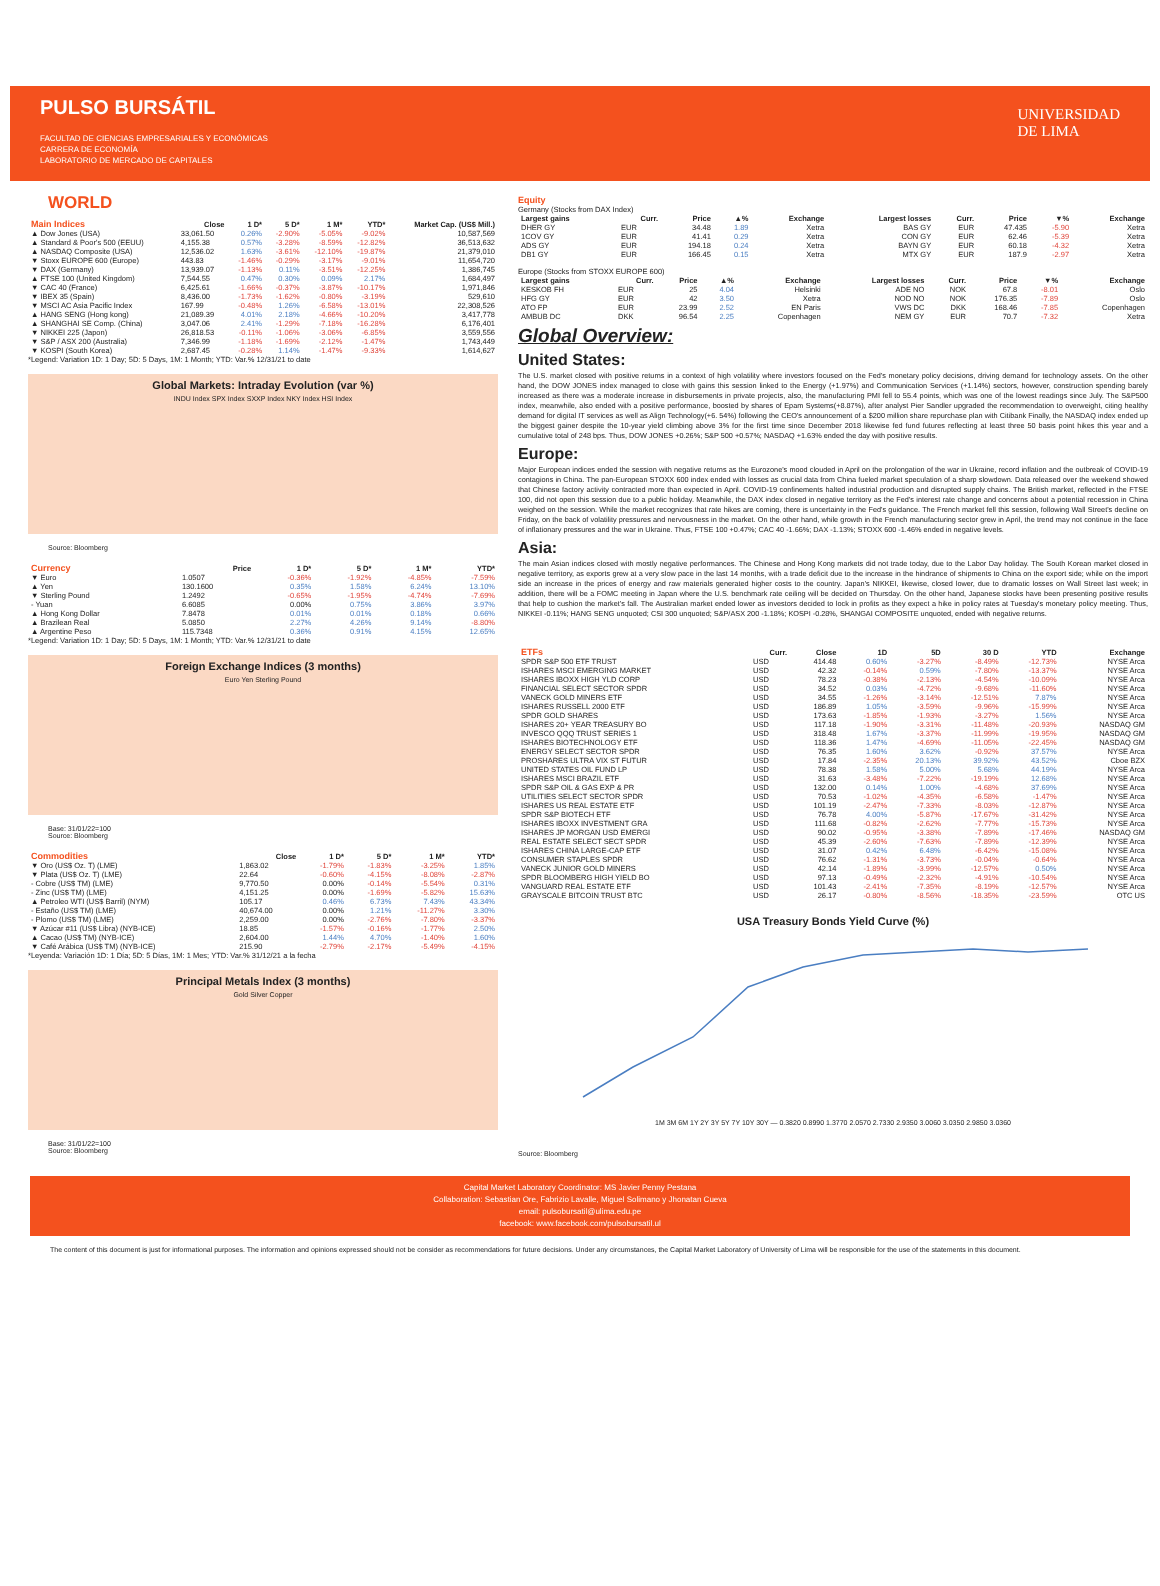PULSO BURSÁTIL
FACULTAD DE CIENCIAS EMPRESARIALES Y ECONÓMICAS
CARRERA DE ECONOMÍA
LABORATORIO DE MERCADO DE CAPITALES
UNIVERSIDAD
DE LIMA
WORLD
| Main Indices | Close | 1 D* | 5 D* | 1 M* | YTD* | Market Cap. (US$ Mill.) |
| --- | --- | --- | --- | --- | --- | --- |
| ▲ Dow Jones (USA) | 33,061.50 | 0.26% | -2.90% | -5.05% | -9.02% | 10,587,569 |
| ▲ Standard & Poor's 500 (EEUU) | 4,155.38 | 0.57% | -3.28% | -8.59% | -12.82% | 36,513,632 |
| ▲ NASDAQ Composite (USA) | 12,536.02 | 1.63% | -3.61% | -12.10% | -19.87% | 21,379,010 |
| ▼ Stoxx EUROPE 600 (Europe) | 443.83 | -1.46% | -0.29% | -3.17% | -9.01% | 11,654,720 |
| ▼ DAX (Germany) | 13,939.07 | -1.13% | 0.11% | -3.51% | -12.25% | 1,386,745 |
| ▲ FTSE 100 (United Kingdom) | 7,544.55 | 0.47% | 0.30% | 0.09% | 2.17% | 1,684,497 |
| ▼ CAC 40 (France) | 6,425.61 | -1.66% | -0.37% | -3.87% | -10.17% | 1,971,846 |
| ▼ IBEX 35 (Spain) | 8,436.00 | -1.73% | -1.62% | -0.80% | -3.19% | 529,610 |
| ▼ MSCI AC Asia Pacific Index | 167.99 | -0.48% | 1.26% | -6.58% | -13.01% | 22,308,526 |
| ▲ HANG SENG (Hong kong) | 21,089.39 | 4.01% | 2.18% | -4.66% | -10.20% | 3,417,778 |
| ▲ SHANGHAI SE Comp. (China) | 3,047.06 | 2.41% | -1.29% | -7.18% | -16.28% | 6,176,401 |
| ▼ NIKKEI 225 (Japon) | 26,818.53 | -0.11% | -1.06% | -3.06% | -6.85% | 3,559,556 |
| ▼ S&P / ASX 200 (Australia) | 7,346.99 | -1.18% | -1.69% | -2.12% | -1.47% | 1,743,449 |
| ▼ KOSPI (South Korea) | 2,687.45 | -0.28% | 1.14% | -1.47% | -9.33% | 1,614,627 |
*Legend: Variation 1D: 1 Day; 5D: 5 Days, 1M: 1 Month; YTD: Var.% 12/31/21 to date
Global Markets: Intraday Evolution (var %)
INDU Index SPX Index SXXP Index NKY Index HSI Index
Source: Bloomberg
| Currency | Price | 1 D* | 5 D* | 1 M* | YTD* |
| --- | --- | --- | --- | --- | --- |
| ▼ Euro | 1.0507 | -0.36% | -1.92% | -4.85% | -7.59% |
| ▲ Yen | 130.1600 | 0.35% | 1.58% | 6.24% | 13.10% |
| ▼ Sterling Pound | 1.2492 | -0.65% | -1.95% | -4.74% | -7.69% |
| - Yuan | 6.6085 | 0.00% | 0.75% | 3.86% | 3.97% |
| ▲ Hong Kong Dollar | 7.8478 | 0.01% | 0.01% | 0.18% | 0.66% |
| ▲ Brazilean Real | 5.0850 | 2.27% | 4.26% | 9.14% | -8.80% |
| ▲ Argentine Peso | 115.7348 | 0.36% | 0.91% | 4.15% | 12.65% |
*Legend: Variation 1D: 1 Day; 5D: 5 Days, 1M: 1 Month; YTD: Var.% 12/31/21 to date
Foreign Exchange Indices (3 months)
Euro Yen Sterling Pound
Base: 31/01/22=100
Source: Bloomberg
| Commodities | Close | 1 D* | 5 D* | 1 M* | YTD* |
| --- | --- | --- | --- | --- | --- |
| ▼ Oro (US$ Oz. T) (LME) | 1,863.02 | -1.79% | -1.83% | -3.25% | 1.85% |
| ▼ Plata (US$ Oz. T) (LME) | 22.64 | -0.60% | -4.15% | -8.08% | -2.87% |
| - Cobre (US$ TM) (LME) | 9,770.50 | 0.00% | -0.14% | -5.54% | 0.31% |
| - Zinc (US$ TM) (LME) | 4,151.25 | 0.00% | -1.69% | -5.82% | 15.63% |
| ▲ Petroleo WTI (US$ Barril) (NYM) | 105.17 | 0.46% | 6.73% | 7.43% | 43.34% |
| - Estaño (US$ TM) (LME) | 40,674.00 | 0.00% | 1.21% | -11.27% | 3.30% |
| - Plomo (US$ TM) (LME) | 2,259.00 | 0.00% | -2.76% | -7.80% | -3.37% |
| ▼ Azúcar #11 (US$ Libra) (NYB-ICE) | 18.85 | -1.57% | -0.16% | -1.77% | 2.50% |
| ▲ Cacao (US$ TM) (NYB-ICE) | 2,604.00 | 1.44% | 4.70% | -1.40% | 1.60% |
| ▼ Café Arábica (US$ TM) (NYB-ICE) | 215.90 | -2.79% | -2.17% | -5.49% | -4.15% |
*Leyenda: Variación 1D: 1 Día; 5D: 5 Días, 1M: 1 Mes; YTD: Var.% 31/12/21 a la fecha
Principal Metals Index (3 months)
Gold Silver Copper
Base: 31/01/22=100
Source: Bloomberg
Equity
Germany (Stocks from DAX Index)
| Largest gains | Curr. | Price | ▲% | Exchange | Largest losses | Curr. | Price | ▼% | Exchange |
| --- | --- | --- | --- | --- | --- | --- | --- | --- | --- |
| DHER GY | EUR | 34.48 | 1.89 | Xetra | BAS GY | EUR | 47.435 | -5.90 | Xetra |
| 1COV GY | EUR | 41.41 | 0.29 | Xetra | CON GY | EUR | 62.46 | -5.39 | Xetra |
| ADS GY | EUR | 194.18 | 0.24 | Xetra | BAYN GY | EUR | 60.18 | -4.32 | Xetra |
| DB1 GY | EUR | 166.45 | 0.15 | Xetra | MTX GY | EUR | 187.9 | -2.97 | Xetra |
Europe (Stocks from STOXX EUROPE 600)
| Largest gains | Curr. | Price | ▲% | Exchange | Largest losses | Curr. | Price | ▼% | Exchange |
| --- | --- | --- | --- | --- | --- | --- | --- | --- | --- |
| KESKOB FH | EUR | 25 | 4.04 | Helsinki | ADE NO | NOK | 67.8 | -8.01 | Oslo |
| HFG GY | EUR | 42 | 3.50 | Xetra | NOD NO | NOK | 176.35 | -7.89 | Oslo |
| ATO FP | EUR | 23.99 | 2.52 | EN Paris | VWS DC | DKK | 168.46 | -7.85 | Copenhagen |
| AMBUB DC | DKK | 96.54 | 2.25 | Copenhagen | NEM GY | EUR | 70.7 | -7.32 | Xetra |
Global Overview:
United States:
The U.S. market closed with positive returns in a context of high volatility where investors focused on the Fed's monetary policy decisions, driving demand for technology assets. On the other hand, the DOW JONES index managed to close with gains this session linked to the Energy (+1.97%) and Communication Services (+1.14%) sectors, however, construction spending barely increased as there was a moderate increase in disbursements in private projects, also, the manufacturing PMI fell to 55.4 points, which was one of the lowest readings since July. The S&P500 index, meanwhile, also ended with a positive performance, boosted by shares of Epam Systems(+8.87%), after analyst Pier Sandler upgraded the recommendation to overweight, citing healthy demand for digital IT services as well as Align Technology(+6. 54%) following the CEO's announcement of a $200 million share repurchase plan with Citibank Finally, the NASDAQ index ended up the biggest gainer despite the 10-year yield climbing above 3% for the first time since December 2018 likewise fed fund futures reflecting at least three 50 basis point hikes this year and a cumulative total of 248 bps. Thus, DOW JONES +0.26%; S&P 500 +0.57%; NASDAQ +1.63% ended the day with positive results.
Europe:
Major European indices ended the session with negative returns as the Eurozone's mood clouded in April on the prolongation of the war in Ukraine, record inflation and the outbreak of COVID-19 contagions in China. The pan-European STOXX 600 index ended with losses as crucial data from China fueled market speculation of a sharp slowdown. Data released over the weekend showed that Chinese factory activity contracted more than expected in April. COVID-19 confinements halted industrial production and disrupted supply chains. The British market, reflected in the FTSE 100, did not open this session due to a public holiday. Meanwhile, the DAX index closed in negative territory as the Fed's interest rate change and concerns about a potential recession in China weighed on the session. While the market recognizes that rate hikes are coming, there is uncertainty in the Fed's guidance. The French market fell this session, following Wall Street's decline on Friday, on the back of volatility pressures and nervousness in the market. On the other hand, while growth in the French manufacturing sector grew in April, the trend may not continue in the face of inflationary pressures and the war in Ukraine. Thus, FTSE 100 +0.47%; CAC 40 -1.66%; DAX -1.13%; STOXX 600 -1.46% ended in negative levels.
Asia:
The main Asian indices closed with mostly negative performances. The Chinese and Hong Kong markets did not trade today, due to the Labor Day holiday. The South Korean market closed in negative territory, as exports grew at a very slow pace in the last 14 months, with a trade deficit due to the increase in the hindrance of shipments to China on the export side; while on the import side an increase in the prices of energy and raw materials generated higher costs to the country. Japan's NIKKEI, likewise, closed lower, due to dramatic losses on Wall Street last week; in addition, there will be a FOMC meeting in Japan where the U.S. benchmark rate ceiling will be decided on Thursday. On the other hand, Japanese stocks have been presenting positive results that help to cushion the market's fall. The Australian market ended lower as investors decided to lock in profits as they expect a hike in policy rates at Tuesday's monetary policy meeting. Thus, NIKKEI -0.11%; HANG SENG unquoted; CSI 300 unquoted; S&P/ASX 200 -1.18%; KOSPI -0.28%, SHANGAI COMPOSITE unquoted, ended with negative returns.
| ETFs | Curr. | Close | 1D | 5D | 30 D | YTD | Exchange |
| --- | --- | --- | --- | --- | --- | --- | --- |
| SPDR S&P 500 ETF TRUST | USD | 414.48 | 0.60% | -3.27% | -8.49% | -12.73% | NYSE Arca |
| ISHARES MSCI EMERGING MARKET | USD | 42.32 | -0.14% | 0.59% | -7.80% | -13.37% | NYSE Arca |
| ISHARES IBOXX HIGH YLD CORP | USD | 78.23 | -0.38% | -2.13% | -4.54% | -10.09% | NYSE Arca |
| FINANCIAL SELECT SECTOR SPDR | USD | 34.52 | 0.03% | -4.72% | -9.68% | -11.60% | NYSE Arca |
| VANECK GOLD MINERS ETF | USD | 34.55 | -1.26% | -3.14% | -12.51% | 7.87% | NYSE Arca |
| ISHARES RUSSELL 2000 ETF | USD | 186.89 | 1.05% | -3.59% | -9.96% | -15.99% | NYSE Arca |
| SPDR GOLD SHARES | USD | 173.63 | -1.85% | -1.93% | -3.27% | 1.56% | NYSE Arca |
| ISHARES 20+ YEAR TREASURY BO | USD | 117.18 | -1.90% | -3.31% | -11.48% | -20.93% | NASDAQ GM |
| INVESCO QQQ TRUST SERIES 1 | USD | 318.48 | 1.67% | -3.37% | -11.99% | -19.95% | NASDAQ GM |
| ISHARES BIOTECHNOLOGY ETF | USD | 118.36 | 1.47% | -4.69% | -11.05% | -22.45% | NASDAQ GM |
| ENERGY SELECT SECTOR SPDR | USD | 76.35 | 1.60% | 3.62% | -0.92% | 37.57% | NYSE Arca |
| PROSHARES ULTRA VIX ST FUTUR | USD | 17.84 | -2.35% | 20.13% | 39.92% | 43.52% | Cboe BZX |
| UNITED STATES OIL FUND LP | USD | 78.38 | 1.58% | 5.00% | 5.68% | 44.19% | NYSE Arca |
| ISHARES MSCI BRAZIL ETF | USD | 31.63 | -3.48% | -7.22% | -19.19% | 12.68% | NYSE Arca |
| SPDR S&P OIL & GAS EXP & PR | USD | 132.00 | 0.14% | 1.00% | -4.68% | 37.69% | NYSE Arca |
| UTILITIES SELECT SECTOR SPDR | USD | 70.53 | -1.02% | -4.35% | -6.58% | -1.47% | NYSE Arca |
| ISHARES US REAL ESTATE ETF | USD | 101.19 | -2.47% | -7.33% | -8.03% | -12.87% | NYSE Arca |
| SPDR S&P BIOTECH ETF | USD | 76.78 | 4.00% | -5.87% | -17.67% | -31.42% | NYSE Arca |
| ISHARES IBOXX INVESTMENT GRA | USD | 111.68 | -0.82% | -2.62% | -7.77% | -15.73% | NYSE Arca |
| ISHARES JP MORGAN USD EMERGI | USD | 90.02 | -0.95% | -3.38% | -7.89% | -17.46% | NASDAQ GM |
| REAL ESTATE SELECT SECT SPDR | USD | 45.39 | -2.60% | -7.63% | -7.89% | -12.39% | NYSE Arca |
| ISHARES CHINA LARGE-CAP ETF | USD | 31.07 | 0.42% | 6.48% | -6.42% | -15.08% | NYSE Arca |
| CONSUMER STAPLES SPDR | USD | 76.62 | -1.31% | -3.73% | -0.04% | -0.64% | NYSE Arca |
| VANECK JUNIOR GOLD MINERS | USD | 42.14 | -1.89% | -3.99% | -12.57% | 0.50% | NYSE Arca |
| SPDR BLOOMBERG HIGH YIELD BO | USD | 97.13 | -0.49% | -2.32% | -4.91% | -10.54% | NYSE Arca |
| VANGUARD REAL ESTATE ETF | USD | 101.43 | -2.41% | -7.35% | -8.19% | -12.57% | NYSE Arca |
| GRAYSCALE BITCOIN TRUST BTC | USD | 26.17 | -0.80% | -8.56% | -18.35% | -23.59% | OTC US |
USA Treasury Bonds Yield Curve (%)
1M 3M 6M 1Y 2Y 3Y 5Y 7Y 10Y 30Y — 0.3820 0.8990 1.3770 2.0570 2.7330 2.9350 3.0060 3.0350 2.9850 3.0360
Source: Bloomberg
Capital Market Laboratory Coordinator: MS Javier Penny Pestana
Collaboration: Sebastian Ore, Fabrizio Lavalle, Miguel Solimano y Jhonatan Cueva
email: pulsobursatil@ulima.edu.pe
facebook: www.facebook.com/pulsobursatil.ul
The content of this document is just for informational purposes. The information and opinions expressed should not be consider as recommendations for future decisions. Under any circumstances, the Capital Market Laboratory of University of Lima will be responsible for the use of the statements in this document.